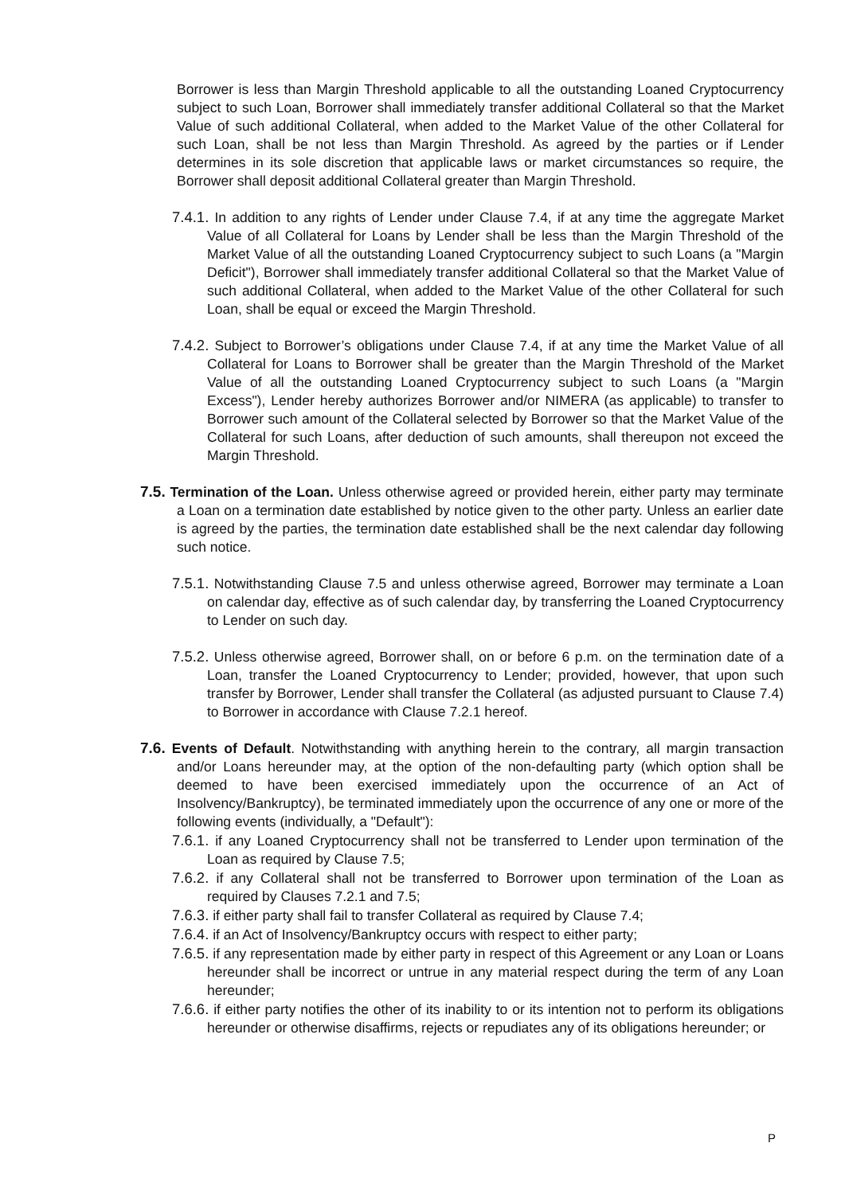Borrower is less than Margin Threshold applicable to all the outstanding Loaned Cryptocurrency subject to such Loan, Borrower shall immediately transfer additional Collateral so that the Market Value of such additional Collateral, when added to the Market Value of the other Collateral for such Loan, shall be not less than Margin Threshold. As agreed by the parties or if Lender determines in its sole discretion that applicable laws or market circumstances so require, the Borrower shall deposit additional Collateral greater than Margin Threshold.
7.4.1. In addition to any rights of Lender under Clause 7.4, if at any time the aggregate Market Value of all Collateral for Loans by Lender shall be less than the Margin Threshold of the Market Value of all the outstanding Loaned Cryptocurrency subject to such Loans (a "Margin Deficit"), Borrower shall immediately transfer additional Collateral so that the Market Value of such additional Collateral, when added to the Market Value of the other Collateral for such Loan, shall be equal or exceed the Margin Threshold.
7.4.2. Subject to Borrower’s obligations under Clause 7.4, if at any time the Market Value of all Collateral for Loans to Borrower shall be greater than the Margin Threshold of the Market Value of all the outstanding Loaned Cryptocurrency subject to such Loans (a "Margin Excess"), Lender hereby authorizes Borrower and/or NIMERA (as applicable) to transfer to Borrower such amount of the Collateral selected by Borrower so that the Market Value of the Collateral for such Loans, after deduction of such amounts, shall thereupon not exceed the Margin Threshold.
7.5. Termination of the Loan. Unless otherwise agreed or provided herein, either party may terminate a Loan on a termination date established by notice given to the other party. Unless an earlier date is agreed by the parties, the termination date established shall be the next calendar day following such notice.
7.5.1. Notwithstanding Clause 7.5 and unless otherwise agreed, Borrower may terminate a Loan on calendar day, effective as of such calendar day, by transferring the Loaned Cryptocurrency to Lender on such day.
7.5.2. Unless otherwise agreed, Borrower shall, on or before 6 p.m. on the termination date of a Loan, transfer the Loaned Cryptocurrency to Lender; provided, however, that upon such transfer by Borrower, Lender shall transfer the Collateral (as adjusted pursuant to Clause 7.4) to Borrower in accordance with Clause 7.2.1 hereof.
7.6. Events of Default. Notwithstanding with anything herein to the contrary, all margin transaction and/or Loans hereunder may, at the option of the non-defaulting party (which option shall be deemed to have been exercised immediately upon the occurrence of an Act of Insolvency/Bankruptcy), be terminated immediately upon the occurrence of any one or more of the following events (individually, a "Default"):
7.6.1. if any Loaned Cryptocurrency shall not be transferred to Lender upon termination of the Loan as required by Clause 7.5;
7.6.2. if any Collateral shall not be transferred to Borrower upon termination of the Loan as required by Clauses 7.2.1 and 7.5;
7.6.3. if either party shall fail to transfer Collateral as required by Clause 7.4;
7.6.4. if an Act of Insolvency/Bankruptcy occurs with respect to either party;
7.6.5. if any representation made by either party in respect of this Agreement or any Loan or Loans hereunder shall be incorrect or untrue in any material respect during the term of any Loan hereunder;
7.6.6. if either party notifies the other of its inability to or its intention not to perform its obligations hereunder or otherwise disaffirms, rejects or repudiates any of its obligations hereunder; or
P